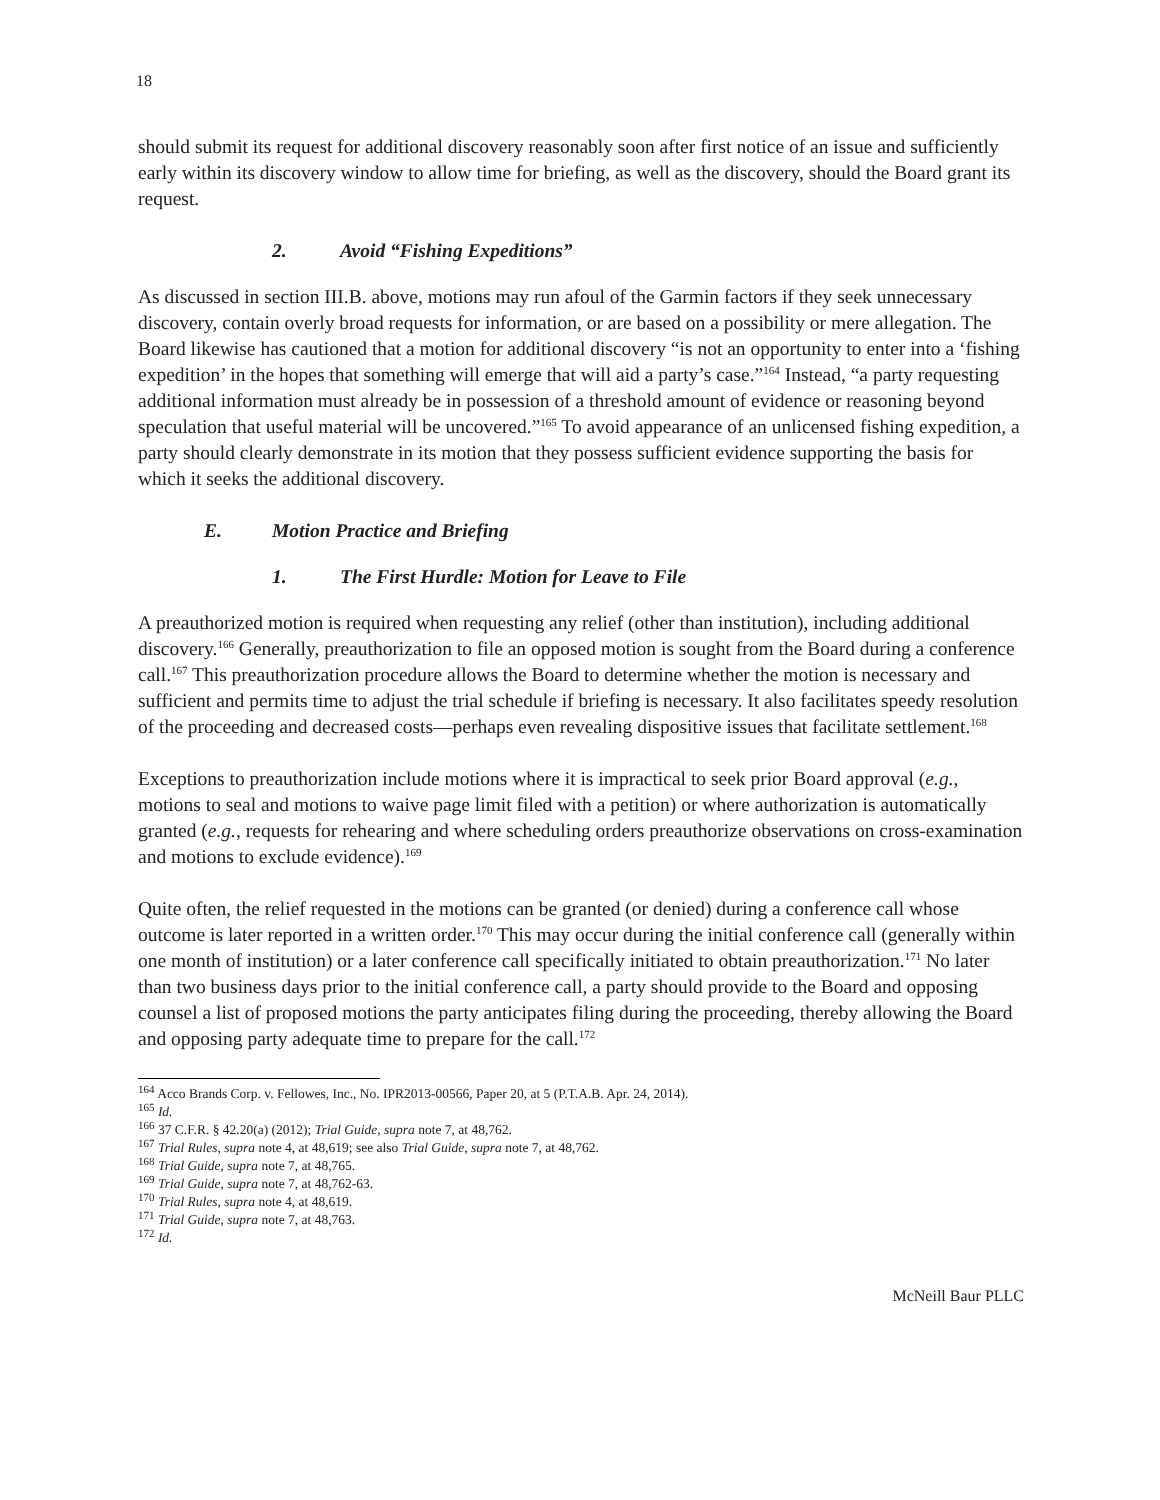18
should submit its request for additional discovery reasonably soon after first notice of an issue and sufficiently early within its discovery window to allow time for briefing, as well as the discovery, should the Board grant its request.
2. Avoid “Fishing Expeditions”
As discussed in section III.B. above, motions may run afoul of the Garmin factors if they seek unnecessary discovery, contain overly broad requests for information, or are based on a possibility or mere allegation. The Board likewise has cautioned that a motion for additional discovery “is not an opportunity to enter into a ‘fishing expedition’ in the hopes that something will emerge that will aid a party’s case.”<sup>164</sup> Instead, “a party requesting additional information must already be in possession of a threshold amount of evidence or reasoning beyond speculation that useful material will be uncovered.”<sup>165</sup> To avoid appearance of an unlicensed fishing expedition, a party should clearly demonstrate in its motion that they possess sufficient evidence supporting the basis for which it seeks the additional discovery.
E. Motion Practice and Briefing
1. The First Hurdle: Motion for Leave to File
A preauthorized motion is required when requesting any relief (other than institution), including additional discovery.<sup>166</sup> Generally, preauthorization to file an opposed motion is sought from the Board during a conference call.<sup>167</sup> This preauthorization procedure allows the Board to determine whether the motion is necessary and sufficient and permits time to adjust the trial schedule if briefing is necessary. It also facilitates speedy resolution of the proceeding and decreased costs—perhaps even revealing dispositive issues that facilitate settlement.<sup>168</sup>
Exceptions to preauthorization include motions where it is impractical to seek prior Board approval (e.g., motions to seal and motions to waive page limit filed with a petition) or where authorization is automatically granted (e.g., requests for rehearing and where scheduling orders preauthorize observations on cross-examination and motions to exclude evidence).<sup>169</sup>
Quite often, the relief requested in the motions can be granted (or denied) during a conference call whose outcome is later reported in a written order.<sup>170</sup> This may occur during the initial conference call (generally within one month of institution) or a later conference call specifically initiated to obtain preauthorization.<sup>171</sup> No later than two business days prior to the initial conference call, a party should provide to the Board and opposing counsel a list of proposed motions the party anticipates filing during the proceeding, thereby allowing the Board and opposing party adequate time to prepare for the call.<sup>172</sup>
<sup>164</sup> Acco Brands Corp. v. Fellowes, Inc., No. IPR2013-00566, Paper 20, at 5 (P.T.A.B. Apr. 24, 2014).
<sup>165</sup> Id.
<sup>166</sup> 37 C.F.R. § 42.20(a) (2012); Trial Guide, supra note 7, at 48,762.
<sup>167</sup> Trial Rules, supra note 4, at 48,619; see also Trial Guide, supra note 7, at 48,762.
<sup>168</sup> Trial Guide, supra note 7, at 48,765.
<sup>169</sup> Trial Guide, supra note 7, at 48,762-63.
<sup>170</sup> Trial Rules, supra note 4, at 48,619.
<sup>171</sup> Trial Guide, supra note 7, at 48,763.
<sup>172</sup> Id.
McNeill Baur PLLC